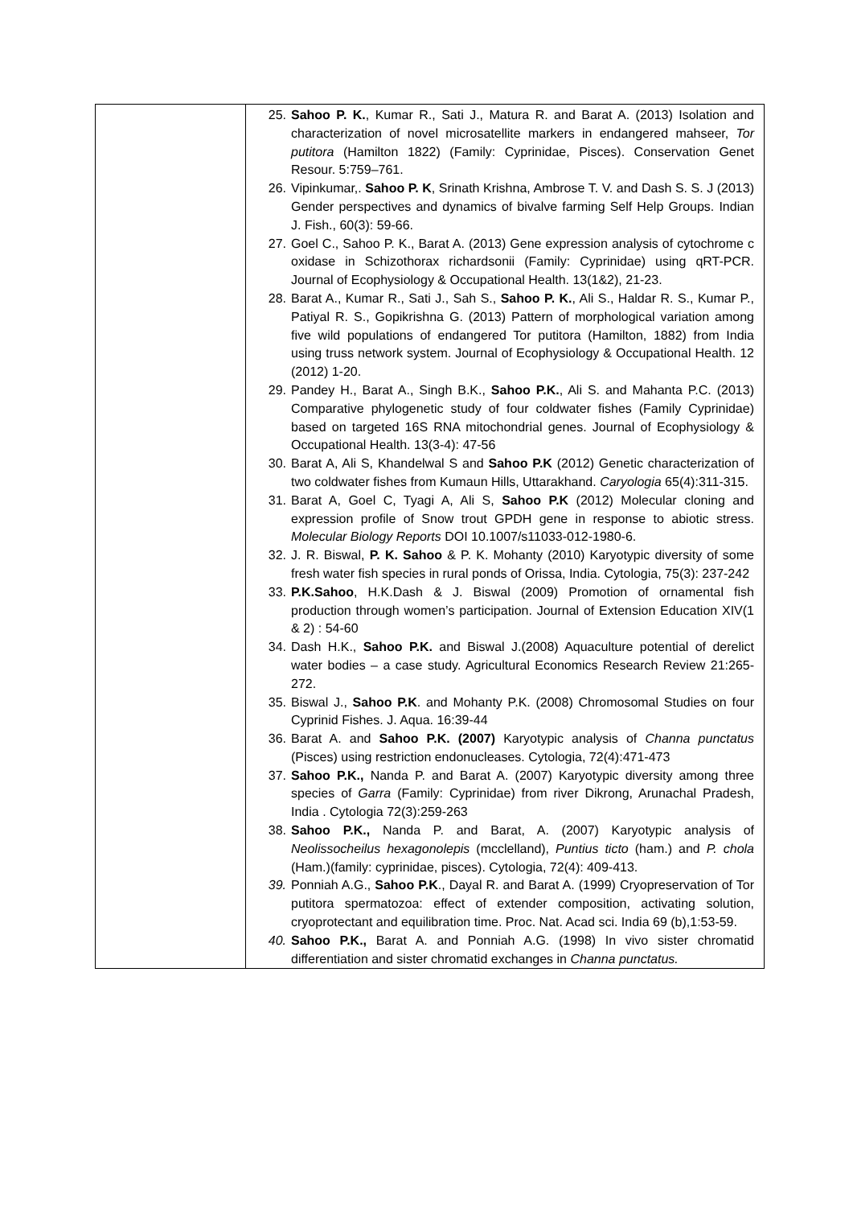| | 25. Sahoo P. K. , Kumar R., Sati J., Matura R. and Barat A. (2013) Isolation and characterization of novel microsatellite markers in endangered mahseer, Tor putitora (Hamilton 1822) (Family: Cyprinidae, Pisces). Conservation Genet Resour. 5:759–761. 26. Vipinkumar,. Sahoo P. K , Srinath Krishna, Ambrose T. V. and Dash S. S. J (2013) Gender perspectives and dynamics of bivalve farming Self Help Groups. Indian J. Fish., 60(3): 59-66. 27. Goel C., Sahoo P. K., Barat A. (2013) Gene expression analysis of cytochrome c oxidase in Schizothorax richardsonii (Family: Cyprinidae) using qRT-PCR. Journal of Ecophysiology & Occupational Health. 13(1&2), 21-23. 28. Barat A., Kumar R., Sati J., Sah S., Sahoo P. K. , Ali S., Haldar R. S., Kumar P., Patiyal R. S., Gopikrishna G. (2013) Pattern of morphological variation among five wild populations of endangered Tor putitora (Hamilton, 1882) from India using truss network system. Journal of Ecophysiology & Occupational Health. 12 (2012) 1-20. 29. Pandey H., Barat A., Singh B.K., Sahoo P.K. , Ali S. and Mahanta P.C. (2013) Comparative phylogenetic study of four coldwater fishes (Family Cyprinidae) based on targeted 16S RNA mitochondrial genes. Journal of Ecophysiology & Occupational Health. 13(3-4): 47-56 30. Barat A, Ali S, Khandelwal S and Sahoo P.K (2012) Genetic characterization of two coldwater fishes from Kumaun Hills, Uttarakhand. Caryologia 65(4):311-315. 31. Barat A, Goel C, Tyagi A, Ali S, Sahoo P.K (2012) Molecular cloning and expression profile of Snow trout GPDH gene in response to abiotic stress. Molecular Biology Reports DOI 10.1007/s11033-012-1980-6. 32. J. R. Biswal, P. K. Sahoo & P. K. Mohanty (2010) Karyotypic diversity of some fresh water fish species in rural ponds of Orissa, India. Cytologia, 75(3): 237-242 33. P.K.Sahoo , H.K.Dash & J. Biswal (2009) Promotion of ornamental fish production through women’s participation. Journal of Extension Education XIV(1 & 2) : 54-60 34. Dash H.K., Sahoo P.K. and Biswal J.(2008) Aquaculture potential of derelict water bodies – a case study. Agricultural Economics Research Review 21:265-272. 35. Biswal J., Sahoo P.K . and Mohanty P.K. (2008) Chromosomal Studies on four Cyprinid Fishes. J. Aqua. 16:39-44 36. Barat A. and Sahoo P.K. (2007) Karyotypic analysis of Channa punctatus (Pisces) using restriction endonucleases. Cytologia, 72(4):471-473 37. Sahoo P.K., Nanda P. and Barat A. (2007) Karyotypic diversity among three species of Garra (Family: Cyprinidae) from river Dikrong, Arunachal Pradesh, India . Cytologia 72(3):259-263 38. Sahoo P.K., Nanda P. and Barat, A. (2007) Karyotypic analysis of Neolissocheilus hexagonolepis (mcclelland), Puntius ticto (ham.) and P. chola (Ham.)(family: cyprinidae, pisces). Cytologia, 72(4): 409-413. 39. Ponniah A.G., Sahoo P.K ., Dayal R. and Barat A. (1999) Cryopreservation of Tor putitora spermatozoa: effect of extender composition, activating solution, cryoprotectant and equilibration time. Proc. Nat. Acad sci. India 69 (b),1:53-59. 40. Sahoo P.K., Barat A. and Ponniah A.G. (1998) In vivo sister chromatid differentiation and sister chromatid exchanges in Channa punctatus. |